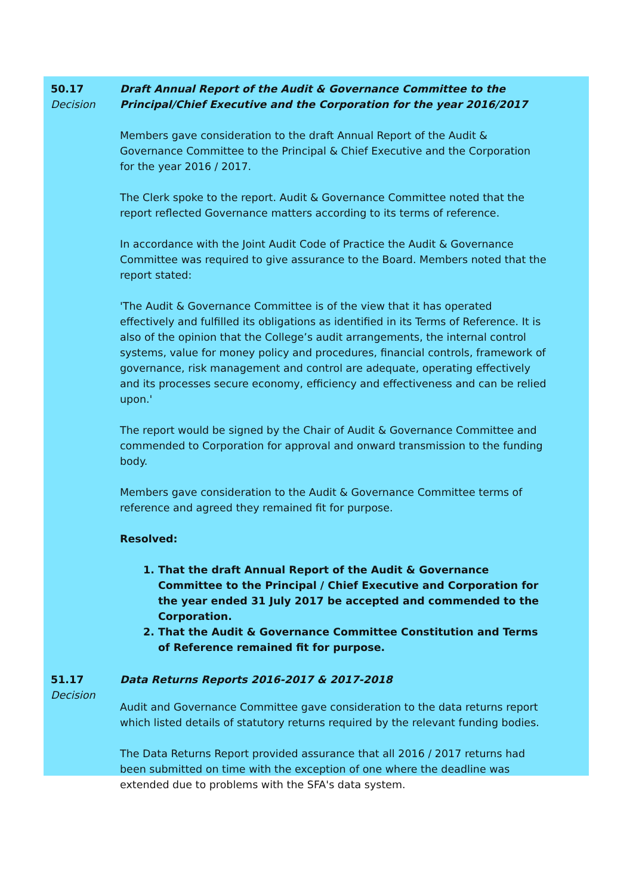50.17
Decision
Draft Annual Report of the Audit & Governance Committee to the Principal/Chief Executive and the Corporation for the year 2016/2017
Members gave consideration to the draft Annual Report of the Audit & Governance Committee to the Principal & Chief Executive and the Corporation for the year 2016 / 2017.
The Clerk spoke to the report. Audit & Governance Committee noted that the report reflected Governance matters according to its terms of reference.
In accordance with the Joint Audit Code of Practice the Audit & Governance Committee was required to give assurance to the Board. Members noted that the report stated:
'The Audit & Governance Committee is of the view that it has operated effectively and fulfilled its obligations as identified in its Terms of Reference. It is also of the opinion that the College’s audit arrangements, the internal control systems, value for money policy and procedures, financial controls, framework of governance, risk management and control are adequate, operating effectively and its processes secure economy, efficiency and effectiveness and can be relied upon.'
The report would be signed by the Chair of Audit & Governance Committee and commended to Corporation for approval and onward transmission to the funding body.
Members gave consideration to the Audit & Governance Committee terms of reference and agreed they remained fit for purpose.
Resolved:
1. That the draft Annual Report of the Audit & Governance Committee to the Principal / Chief Executive and Corporation for the year ended 31 July 2017 be accepted and commended to the Corporation.
2. That the Audit & Governance Committee Constitution and Terms of Reference remained fit for purpose.
51.17
Decision
Data Returns Reports 2016-2017 & 2017-2018
Audit and Governance Committee gave consideration to the data returns report which listed details of statutory returns required by the relevant funding bodies.
The Data Returns Report provided assurance that all 2016 / 2017 returns had been submitted on time with the exception of one where the deadline was extended due to problems with the SFA's data system.